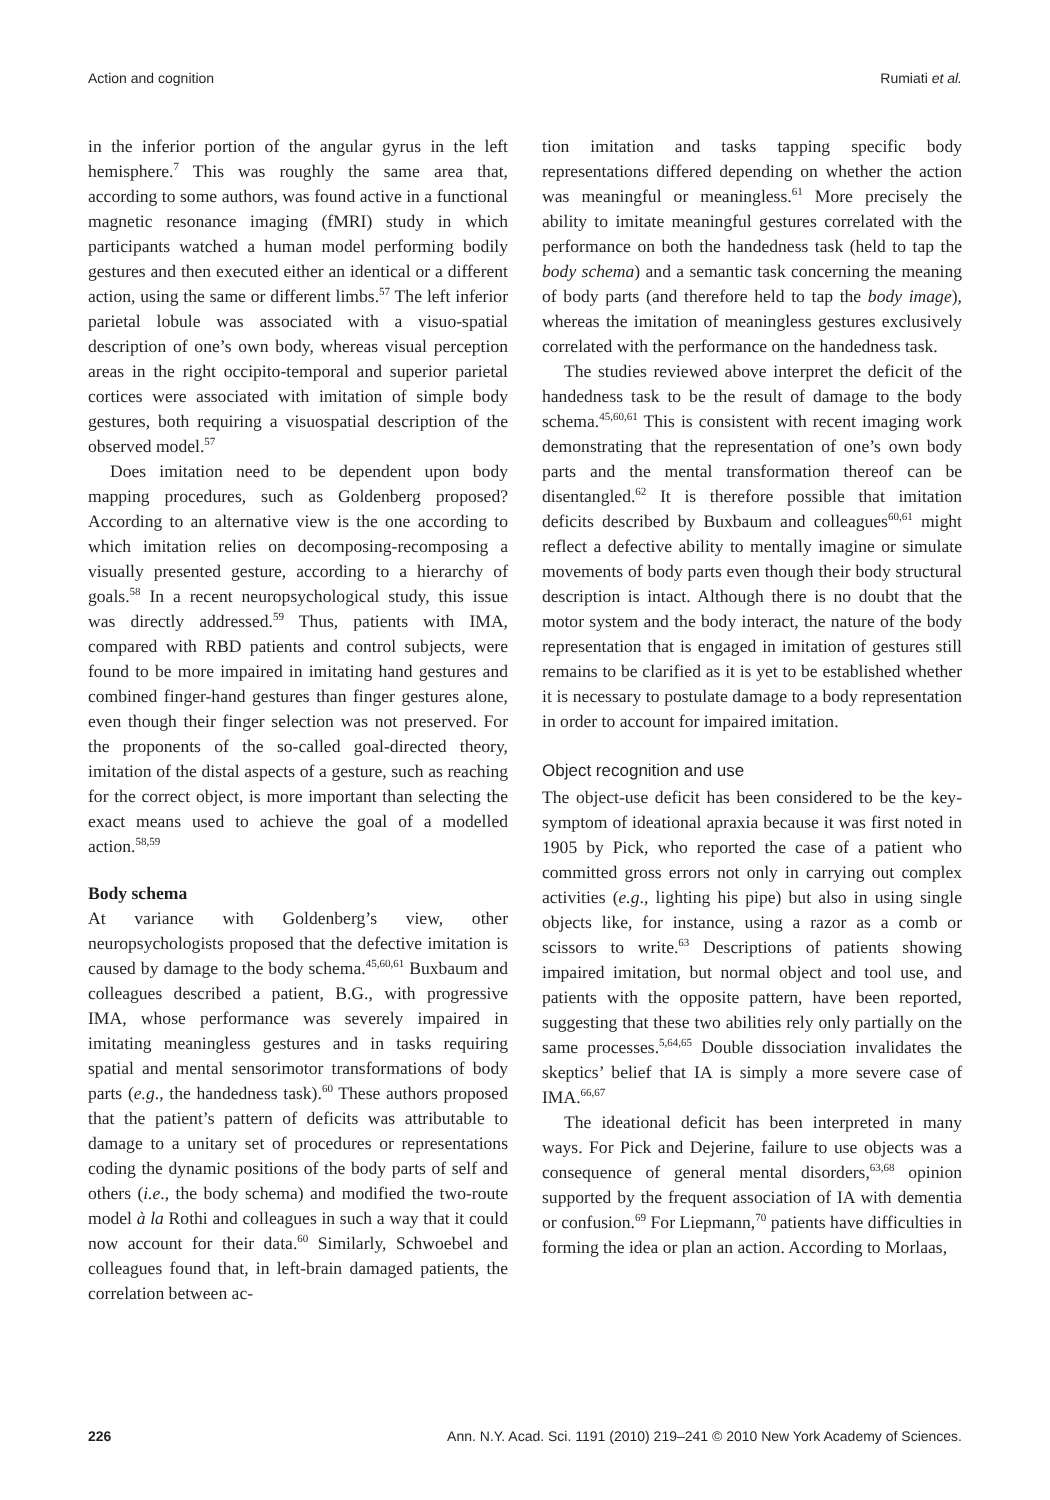Action and cognition Rumiati et al.
in the inferior portion of the angular gyrus in the left hemisphere.<sup>7</sup> This was roughly the same area that, according to some authors, was found active in a functional magnetic resonance imaging (fMRI) study in which participants watched a human model performing bodily gestures and then executed either an identical or a different action, using the same or different limbs.<sup>57</sup> The left inferior parietal lobule was associated with a visuo-spatial description of one’s own body, whereas visual perception areas in the right occipito-temporal and superior parietal cortices were associated with imitation of simple body gestures, both requiring a visuospatial description of the observed model.<sup>57</sup>
Does imitation need to be dependent upon body mapping procedures, such as Goldenberg proposed? According to an alternative view is the one according to which imitation relies on decomposing-recomposing a visually presented gesture, according to a hierarchy of goals.<sup>58</sup> In a recent neuropsychological study, this issue was directly addressed.<sup>59</sup> Thus, patients with IMA, compared with RBD patients and control subjects, were found to be more impaired in imitating hand gestures and combined finger-hand gestures than finger gestures alone, even though their finger selection was not preserved. For the proponents of the so-called goal-directed theory, imitation of the distal aspects of a gesture, such as reaching for the correct object, is more important than selecting the exact means used to achieve the goal of a modelled action.<sup>58,59</sup>
Body schema
At variance with Goldenberg’s view, other neuropsychologists proposed that the defective imitation is caused by damage to the body schema.<sup>45,60,61</sup> Buxbaum and colleagues described a patient, B.G., with progressive IMA, whose performance was severely impaired in imitating meaningless gestures and in tasks requiring spatial and mental sensorimotor transformations of body parts (e.g., the handedness task).<sup>60</sup> These authors proposed that the patient’s pattern of deficits was attributable to damage to a unitary set of procedures or representations coding the dynamic positions of the body parts of self and others (i.e., the body schema) and modified the two-route model à la Rothi and colleagues in such a way that it could now account for their data.<sup>60</sup> Similarly, Schwoebel and colleagues found that, in left-brain damaged patients, the correlation between ac-
tion imitation and tasks tapping specific body representations differed depending on whether the action was meaningful or meaningless.<sup>61</sup> More precisely the ability to imitate meaningful gestures correlated with the performance on both the handedness task (held to tap the body schema) and a semantic task concerning the meaning of body parts (and therefore held to tap the body image), whereas the imitation of meaningless gestures exclusively correlated with the performance on the handedness task.
The studies reviewed above interpret the deficit of the handedness task to be the result of damage to the body schema.<sup>45,60,61</sup> This is consistent with recent imaging work demonstrating that the representation of one’s own body parts and the mental transformation thereof can be disentangled.<sup>62</sup> It is therefore possible that imitation deficits described by Buxbaum and colleagues<sup>60,61</sup> might reflect a defective ability to mentally imagine or simulate movements of body parts even though their body structural description is intact. Although there is no doubt that the motor system and the body interact, the nature of the body representation that is engaged in imitation of gestures still remains to be clarified as it is yet to be established whether it is necessary to postulate damage to a body representation in order to account for impaired imitation.
Object recognition and use
The object-use deficit has been considered to be the key-symptom of ideational apraxia because it was first noted in 1905 by Pick, who reported the case of a patient who committed gross errors not only in carrying out complex activities (e.g., lighting his pipe) but also in using single objects like, for instance, using a razor as a comb or scissors to write.<sup>63</sup> Descriptions of patients showing impaired imitation, but normal object and tool use, and patients with the opposite pattern, have been reported, suggesting that these two abilities rely only partially on the same processes.<sup>5,64,65</sup> Double dissociation invalidates the skeptics’ belief that IA is simply a more severe case of IMA.<sup>66,67</sup>
The ideational deficit has been interpreted in many ways. For Pick and Dejerine, failure to use objects was a consequence of general mental disorders,<sup>63,68</sup> opinion supported by the frequent association of IA with dementia or confusion.<sup>69</sup> For Liepmann,<sup>70</sup> patients have difficulties in forming the idea or plan an action. According to Morlaas,
226 Ann. N.Y. Acad. Sci. 1191 (2010) 219–241 © 2010 New York Academy of Sciences.